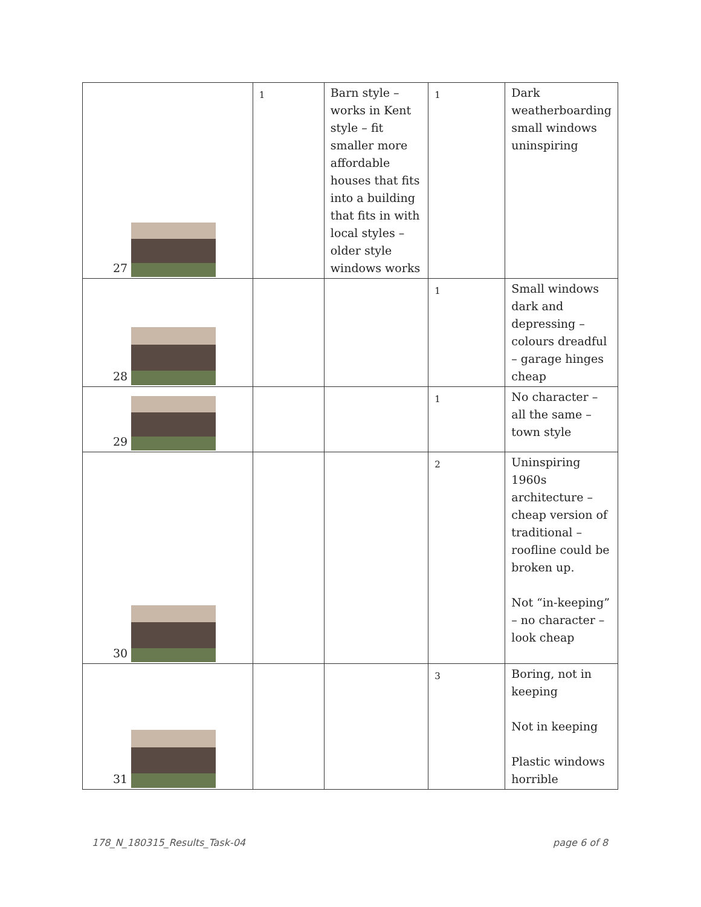| 27 | 1 | Barn style – works in Kent style – fit smaller more affordable houses that fits into a building that fits in with local styles – older style windows works | 1 | Dark weatherboarding small windows uninspiring |
| 28 | | | 1 | Small windows dark and depressing – colours dreadful – garage hinges cheap |
| 29 | | | 1 | No character – all the same – town style |
| 30 | | | 2 | Uninspiring 1960s architecture – cheap version of traditional – roofline could be broken up. Not “in-keeping” – no character – look cheap |
| 31 | | | 3 | Boring, not in keeping Not in keeping Plastic windows horrible |
178_N_180315_Results_Task-04 page 6 of 8